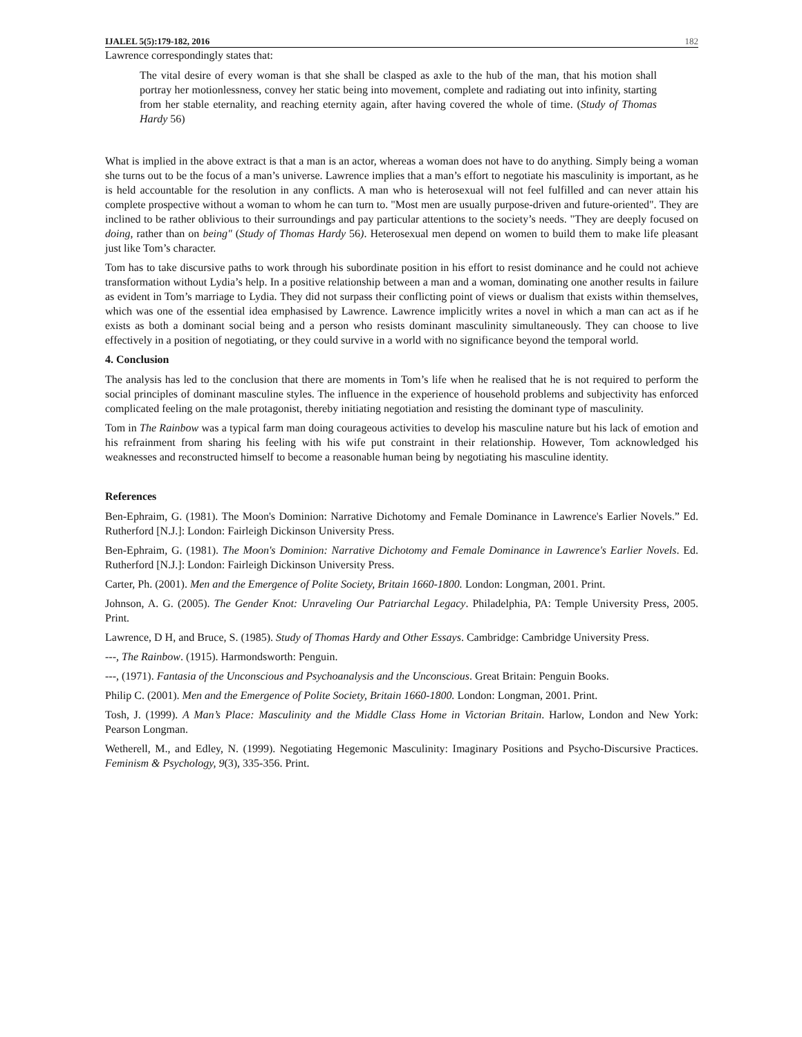IJALEL 5(5):179-182, 2016 182
Lawrence correspondingly states that:
The vital desire of every woman is that she shall be clasped as axle to the hub of the man, that his motion shall portray her motionlessness, convey her static being into movement, complete and radiating out into infinity, starting from her stable eternality, and reaching eternity again, after having covered the whole of time. (Study of Thomas Hardy 56)
What is implied in the above extract is that a man is an actor, whereas a woman does not have to do anything. Simply being a woman she turns out to be the focus of a man’s universe. Lawrence implies that a man’s effort to negotiate his masculinity is important, as he is held accountable for the resolution in any conflicts. A man who is heterosexual will not feel fulfilled and can never attain his complete prospective without a woman to whom he can turn to. "Most men are usually purpose-driven and future-oriented". They are inclined to be rather oblivious to their surroundings and pay particular attentions to the society’s needs. "They are deeply focused on doing, rather than on being" (Study of Thomas Hardy 56). Heterosexual men depend on women to build them to make life pleasant just like Tom’s character.
Tom has to take discursive paths to work through his subordinate position in his effort to resist dominance and he could not achieve transformation without Lydia’s help. In a positive relationship between a man and a woman, dominating one another results in failure as evident in Tom’s marriage to Lydia. They did not surpass their conflicting point of views or dualism that exists within themselves, which was one of the essential idea emphasised by Lawrence. Lawrence implicitly writes a novel in which a man can act as if he exists as both a dominant social being and a person who resists dominant masculinity simultaneously. They can choose to live effectively in a position of negotiating, or they could survive in a world with no significance beyond the temporal world.
4. Conclusion
The analysis has led to the conclusion that there are moments in Tom’s life when he realised that he is not required to perform the social principles of dominant masculine styles. The influence in the experience of household problems and subjectivity has enforced complicated feeling on the male protagonist, thereby initiating negotiation and resisting the dominant type of masculinity.
Tom in The Rainbow was a typical farm man doing courageous activities to develop his masculine nature but his lack of emotion and his refrainment from sharing his feeling with his wife put constraint in their relationship. However, Tom acknowledged his weaknesses and reconstructed himself to become a reasonable human being by negotiating his masculine identity.
References
Ben-Ephraim, G. (1981). The Moon's Dominion: Narrative Dichotomy and Female Dominance in Lawrence's Earlier Novels.” Ed. Rutherford [N.J.]: London: Fairleigh Dickinson University Press.
Ben-Ephraim, G. (1981). The Moon's Dominion: Narrative Dichotomy and Female Dominance in Lawrence's Earlier Novels. Ed. Rutherford [N.J.]: London: Fairleigh Dickinson University Press.
Carter, Ph. (2001). Men and the Emergence of Polite Society, Britain 1660-1800. London: Longman, 2001. Print.
Johnson, A. G. (2005). The Gender Knot: Unraveling Our Patriarchal Legacy. Philadelphia, PA: Temple University Press, 2005. Print.
Lawrence, D H, and Bruce, S. (1985). Study of Thomas Hardy and Other Essays. Cambridge: Cambridge University Press.
---, The Rainbow. (1915). Harmondsworth: Penguin.
---, (1971). Fantasia of the Unconscious and Psychoanalysis and the Unconscious. Great Britain: Penguin Books.
Philip C. (2001). Men and the Emergence of Polite Society, Britain 1660-1800. London: Longman, 2001. Print.
Tosh, J. (1999). A Man’s Place: Masculinity and the Middle Class Home in Victorian Britain. Harlow, London and New York: Pearson Longman.
Wetherell, M., and Edley, N. (1999). Negotiating Hegemonic Masculinity: Imaginary Positions and Psycho-Discursive Practices. Feminism & Psychology, 9(3), 335-356. Print.